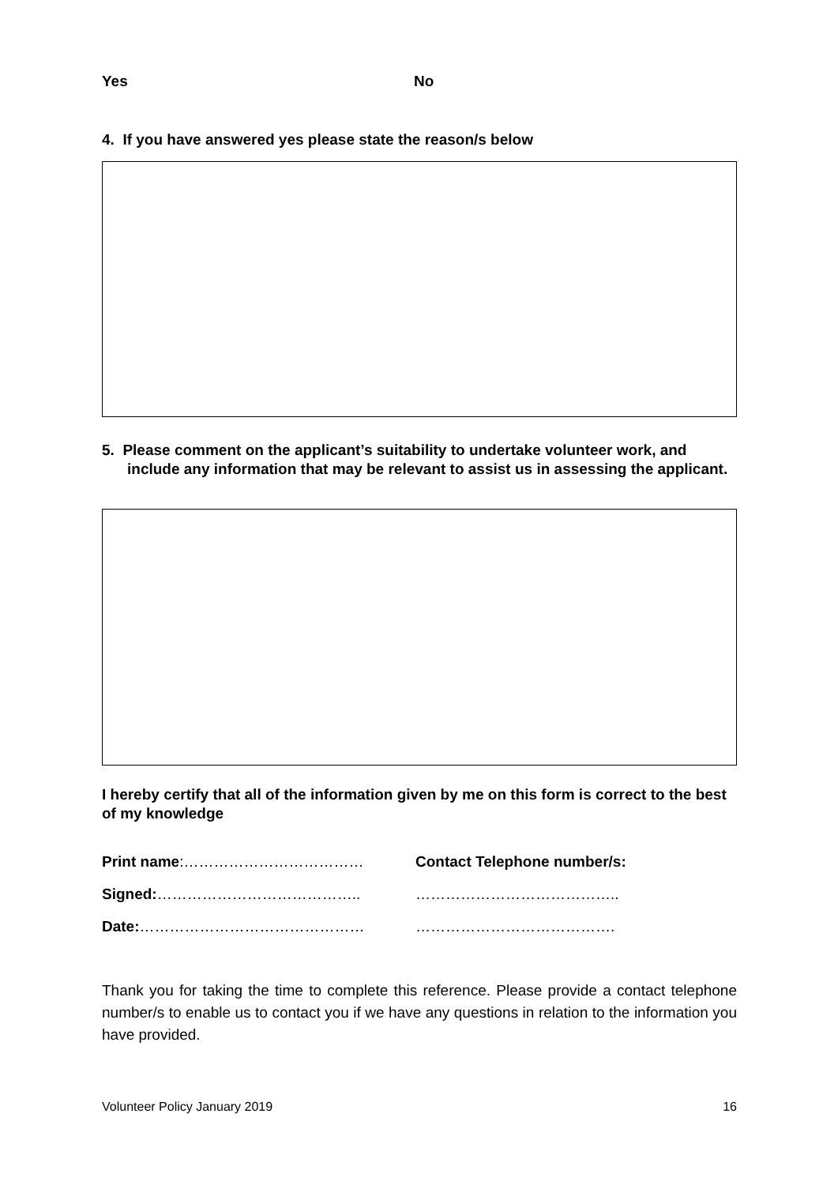Yes No
4. If you have answered yes please state the reason/s below
5. Please comment on the applicant’s suitability to undertake volunteer work, and include any information that may be relevant to assist us in assessing the applicant.
I hereby certify that all of the information given by me on this form is correct to the best of my knowledge
Print name:……………………………… Contact Telephone number/s:
Signed:………………………………….. …………………………………..
Date:……………………………………… ………………………………….
Thank you for taking the time to complete this reference. Please provide a contact telephone number/s to enable us to contact you if we have any questions in relation to the information you have provided.
Volunteer Policy January 2019 16